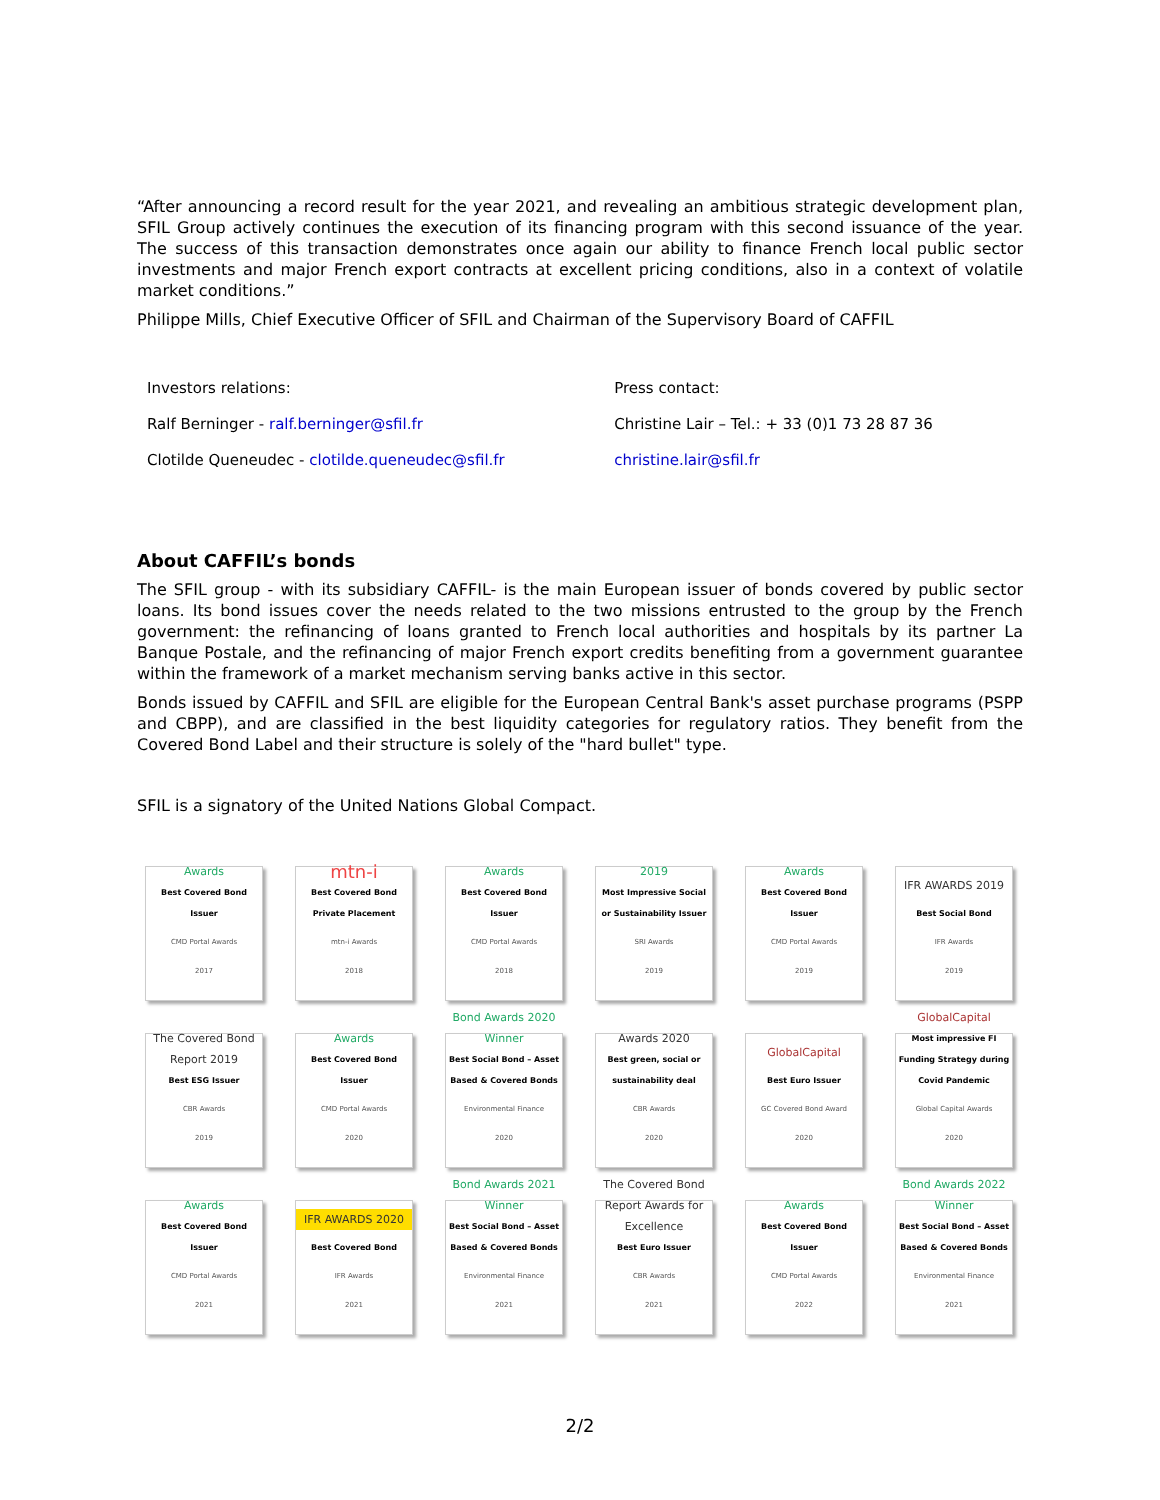“After announcing a record result for the year 2021, and revealing an ambitious strategic development plan, SFIL Group actively continues the execution of its financing program with this second issuance of the year. The success of this transaction demonstrates once again our ability to finance French local public sector investments and major French export contracts at excellent pricing conditions, also in a context of volatile market conditions.”
Philippe Mills, Chief Executive Officer of SFIL and Chairman of the Supervisory Board of CAFFIL
| Investors relations: | Press contact: |
| Ralf Berninger - ralf.berninger@sfil.fr | Christine Lair – Tel.: + 33 (0)1 73 28 87 36 |
| Clotilde Queneudec - clotilde.queneudec@sfil.fr | christine.lair@sfil.fr |
About CAFFIL’s bonds
The SFIL group - with its subsidiary CAFFIL- is the main European issuer of bonds covered by public sector loans. Its bond issues cover the needs related to the two missions entrusted to the group by the French government: the refinancing of loans granted to French local authorities and hospitals by its partner La Banque Postale, and the refinancing of major French export credits benefiting from a government guarantee within the framework of a market mechanism serving banks active in this sector.
Bonds issued by CAFFIL and SFIL are eligible for the European Central Bank's asset purchase programs (PSPP and CBPP), and are classified in the best liquidity categories for regulatory ratios. They benefit from the Covered Bond Label and their structure is solely of the "hard bullet" type.
SFIL is a signatory of the United Nations Global Compact.
Awards
Best Covered Bond Issuer
CMD Portal Awards
2017
mtn-i
Best Covered Bond Private Placement
mtn-i Awards
2018
Awards
Best Covered Bond Issuer
CMD Portal Awards
2018
2019
Most Impressive Social or Sustainability Issuer
SRI Awards
2019
Awards
Best Covered Bond Issuer
CMD Portal Awards
2019
IFR AWARDS 2019
Best Social Bond
IFR Awards
2019
The Covered Bond Report 2019
Best ESG Issuer
CBR Awards
2019
Awards
Best Covered Bond Issuer
CMD Portal Awards
2020
Bond Awards 2020 Winner
Best Social Bond – Asset Based & Covered Bonds
Environmental Finance
2020
Awards 2020
Best green, social or sustainability deal
CBR Awards
2020
GlobalCapital
Best Euro Issuer
GC Covered Bond Award
2020
GlobalCapital
Most impressive FI Funding Strategy during Covid Pandemic
Global Capital Awards
2020
Awards
Best Covered Bond Issuer
CMD Portal Awards
2021
IFR AWARDS 2020
Best Covered Bond
IFR Awards
2021
Bond Awards 2021 Winner
Best Social Bond – Asset Based & Covered Bonds
Environmental Finance
2021
The Covered Bond Report Awards for Excellence
Best Euro Issuer
CBR Awards
2021
Awards
Best Covered Bond Issuer
CMD Portal Awards
2022
Bond Awards 2022 Winner
Best Social Bond – Asset Based & Covered Bonds
Environmental Finance
2021
2/2